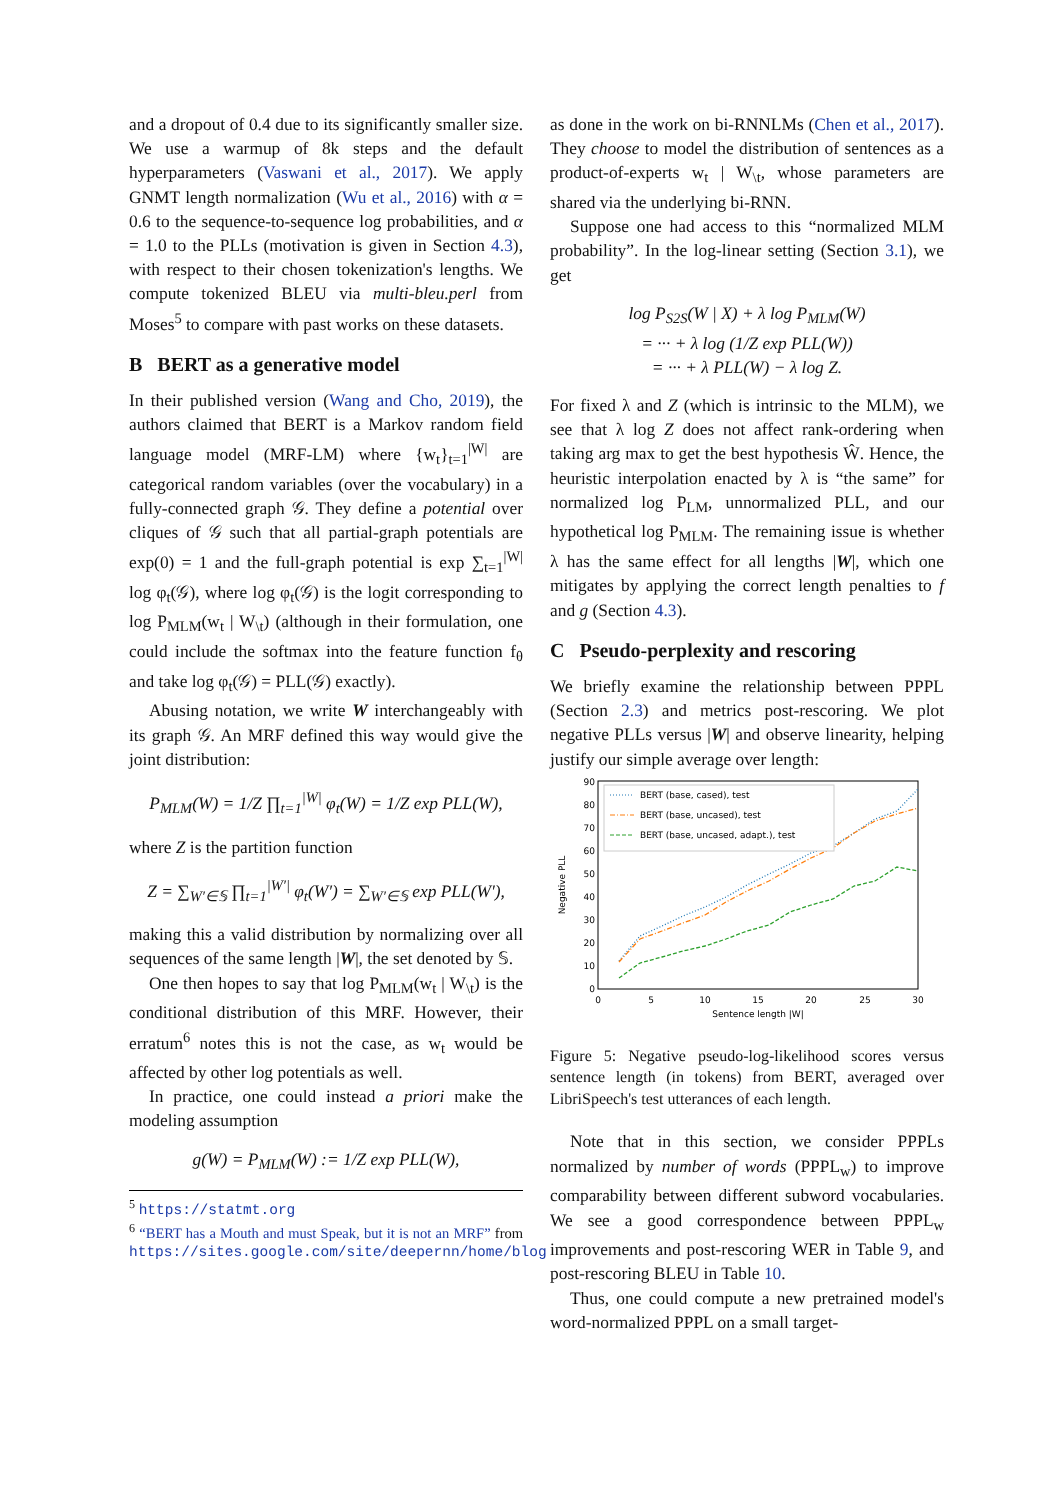and a dropout of 0.4 due to its significantly smaller size. We use a warmup of 8k steps and the default hyperparameters (Vaswani et al., 2017). We apply GNMT length normalization (Wu et al., 2016) with α = 0.6 to the sequence-to-sequence log probabilities, and α = 1.0 to the PLLs (motivation is given in Section 4.3), with respect to their chosen tokenization's lengths. We compute tokenized BLEU via multi-bleu.perl from Moses<sup>5</sup> to compare with past works on these datasets.
B BERT as a generative model
In their published version (Wang and Cho, 2019), the authors claimed that BERT is a Markov random field language model (MRF-LM) where {w<sub>t</sub>}<sub>t=1</sub><sup>|W|</sup> are categorical random variables (over the vocabulary) in a fully-connected graph 𝒢. They define a potential over cliques of 𝒢 such that all partial-graph potentials are exp(0) = 1 and the full-graph potential is exp ∑<sub>t=1</sub><sup>|W|</sup> log φ<sub>t</sub>(𝒢), where log φ<sub>t</sub>(𝒢) is the logit corresponding to log P<sub>MLM</sub>(w<sub>t</sub> | W<sub>\t</sub>) (although in their formulation, one could include the softmax into the feature function f<sub>θ</sub> and take log φ<sub>t</sub>(𝒢) = PLL(𝒢) exactly).
Abusing notation, we write W interchangeably with its graph 𝒢. An MRF defined this way would give the joint distribution:
P<sub>MLM</sub>(W) = 1/Z ∏<sub>t=1</sub><sup>|W|</sup> φ<sub>t</sub>(W) = 1/Z exp PLL(W),
where Z is the partition function
Z = ∑<sub>W′∈𝕊</sub> ∏<sub>t=1</sub><sup>|W′|</sup> φ<sub>t</sub>(W′) = ∑<sub>W′∈𝕊</sub> exp PLL(W′),
making this a valid distribution by normalizing over all sequences of the same length |W|, the set denoted by 𝕊.
One then hopes to say that log P<sub>MLM</sub>(w<sub>t</sub> | W<sub>\t</sub>) is the conditional distribution of this MRF. However, their erratum<sup>6</sup> notes this is not the case, as w<sub>t</sub> would be affected by other log potentials as well.
In practice, one could instead a priori make the modeling assumption
g(W) = P<sub>MLM</sub>(W) := 1/Z exp PLL(W),
<sup>5</sup> https://statmt.org
<sup>6</sup> “BERT has a Mouth and must Speak, but it is not an MRF” from https://sites.google.com/site/deepernn/home/blog
as done in the work on bi-RNNLMs (Chen et al., 2017). They choose to model the distribution of sentences as a product-of-experts w<sub>t</sub> | W<sub>\t</sub>, whose parameters are shared via the underlying bi-RNN.
Suppose one had access to this “normalized MLM probability”. In the log-linear setting (Section 3.1), we get
log P<sub>S2S</sub>(W | X) + λ log P<sub>MLM</sub>(W)
= ··· + λ log (1/Z exp PLL(W))
= ··· + λ PLL(W) − λ log Z.
For fixed λ and Z (which is intrinsic to the MLM), we see that λ log Z does not affect rank-ordering when taking arg max to get the best hypothesis Ŵ. Hence, the heuristic interpolation enacted by λ is “the same” for normalized log P<sub>LM</sub>, unnormalized PLL, and our hypothetical log P<sub>MLM</sub>. The remaining issue is whether λ has the same effect for all lengths |W|, which one mitigates by applying the correct length penalties to f and g (Section 4.3).
C Pseudo-perplexity and rescoring
We briefly examine the relationship between PPPL (Section 2.3) and metrics post-rescoring. We plot negative PLLs versus |W| and observe linearity, helping justify our simple average over length:
0
10
20
30
40
50
60
70
80
90
0
5
10
15
20
25
30
Sentence length |W|
Negative PLL
BERT (base, cased), test
BERT (base, uncased), test
BERT (base, uncased, adapt.), test
Figure 5: Negative pseudo-log-likelihood scores versus sentence length (in tokens) from BERT, averaged over LibriSpeech's test utterances of each length.
Note that in this section, we consider PPPLs normalized by number of words (PPPL<sub>w</sub>) to improve comparability between different subword vocabularies. We see a good correspondence between PPPL<sub>w</sub> improvements and post-rescoring WER in Table 9, and post-rescoring BLEU in Table 10.
Thus, one could compute a new pretrained model's word-normalized PPPL on a small target-